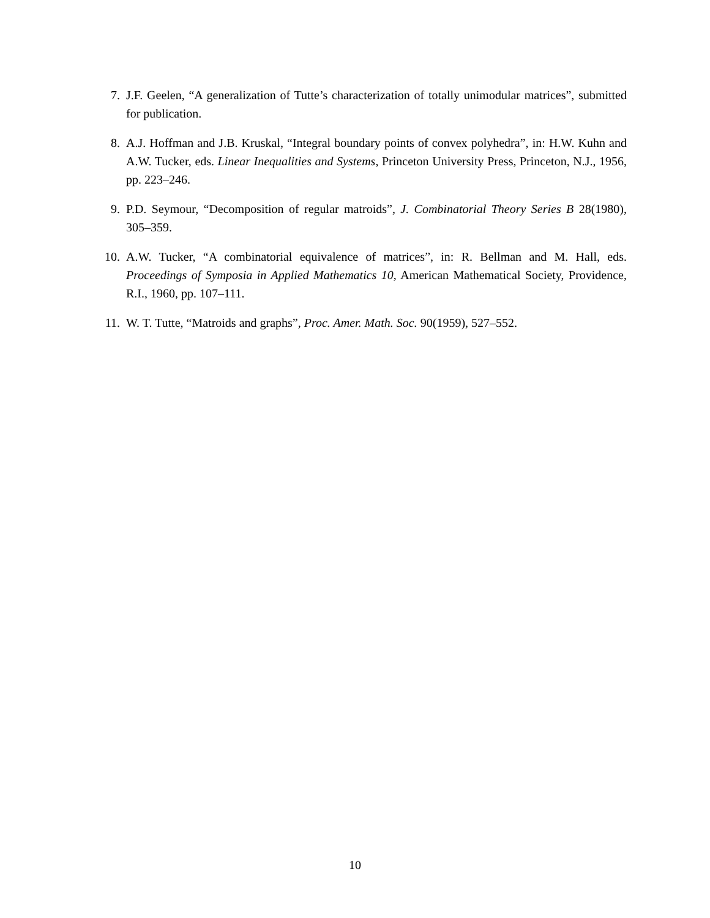7. J.F. Geelen, “A generalization of Tutte’s characterization of totally unimodular matrices”, submitted for publication.
8. A.J. Hoffman and J.B. Kruskal, “Integral boundary points of convex polyhedra”, in: H.W. Kuhn and A.W. Tucker, eds. Linear Inequalities and Systems, Princeton University Press, Princeton, N.J., 1956, pp. 223–246.
9. P.D. Seymour, “Decomposition of regular matroids”, J. Combinatorial Theory Series B 28(1980), 305–359.
10. A.W. Tucker, “A combinatorial equivalence of matrices”, in: R. Bellman and M. Hall, eds. Proceedings of Symposia in Applied Mathematics 10, American Mathematical Society, Providence, R.I., 1960, pp. 107–111.
11. W. T. Tutte, “Matroids and graphs”, Proc. Amer. Math. Soc. 90(1959), 527–552.
10